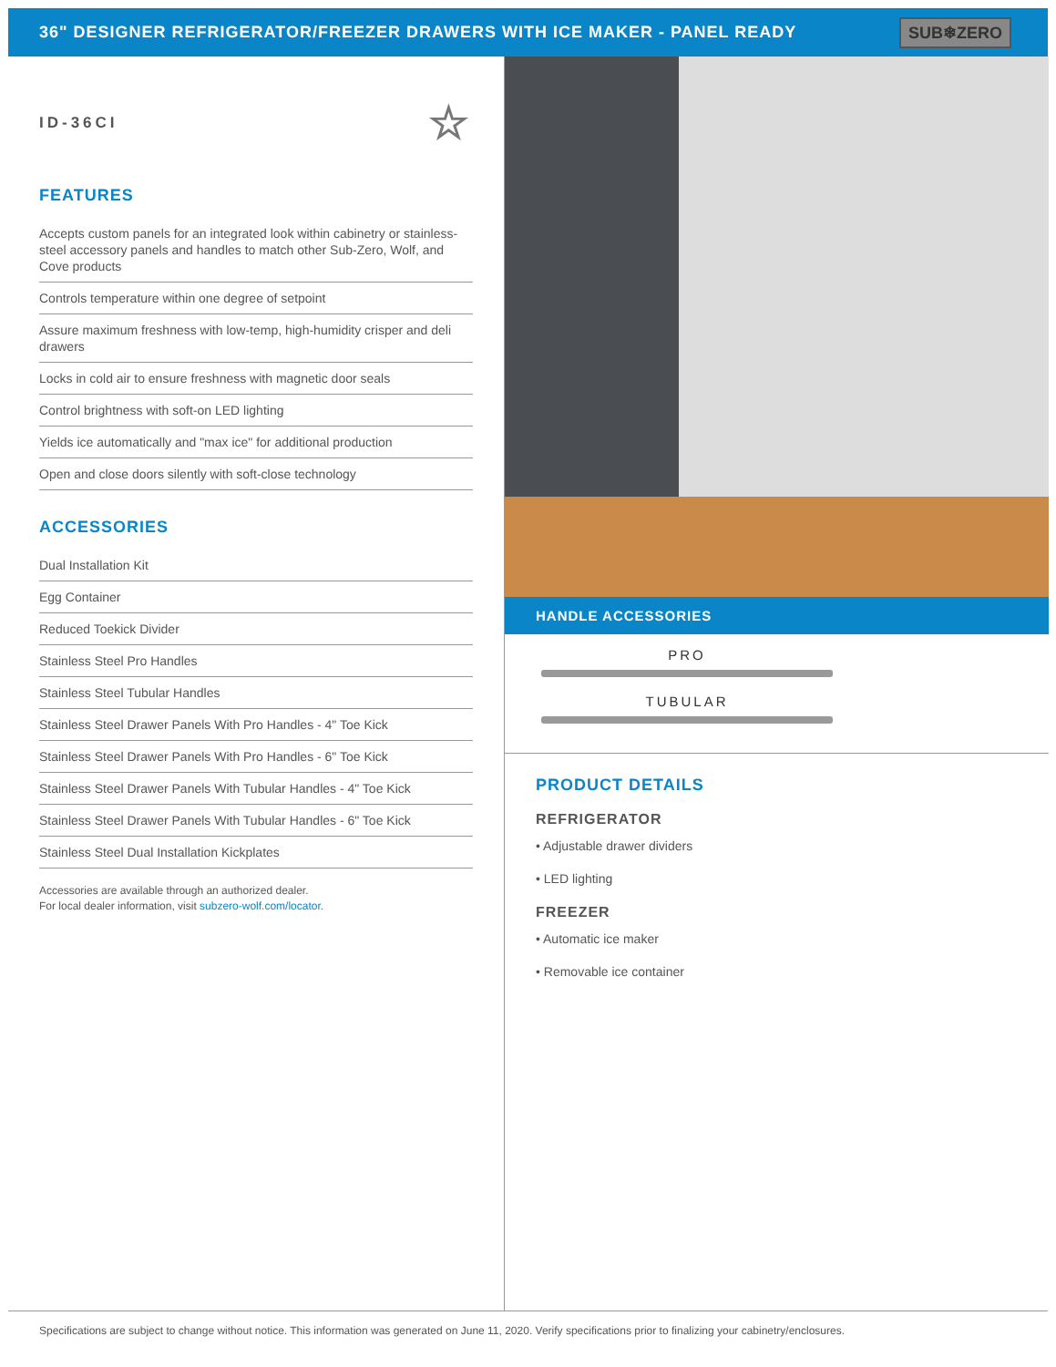36" DESIGNER REFRIGERATOR/FREEZER DRAWERS WITH ICE MAKER - PANEL READY
SUB❄ZERO
ID-36CI ☆
FEATURES
Accepts custom panels for an integrated look within cabinetry or stainless-steel accessory panels and handles to match other Sub-Zero, Wolf, and Cove products
Controls temperature within one degree of setpoint
Assure maximum freshness with low-temp, high-humidity crisper and deli drawers
Locks in cold air to ensure freshness with magnetic door seals
Control brightness with soft-on LED lighting
Yields ice automatically and "max ice" for additional production
Open and close doors silently with soft-close technology
ACCESSORIES
Dual Installation Kit
Egg Container
Reduced Toekick Divider
Stainless Steel Pro Handles
Stainless Steel Tubular Handles
Stainless Steel Drawer Panels With Pro Handles - 4" Toe Kick
Stainless Steel Drawer Panels With Pro Handles - 6" Toe Kick
Stainless Steel Drawer Panels With Tubular Handles - 4" Toe Kick
Stainless Steel Drawer Panels With Tubular Handles - 6" Toe Kick
Stainless Steel Dual Installation Kickplates
Accessories are available through an authorized dealer.
For local dealer information, visit subzero-wolf.com/locator.
HANDLE ACCESSORIES
PRO
TUBULAR
PRODUCT DETAILS
REFRIGERATOR
• Adjustable drawer dividers
• LED lighting
FREEZER
• Automatic ice maker
• Removable ice container
Specifications are subject to change without notice. This information was generated on June 11, 2020. Verify specifications prior to finalizing your cabinetry/enclosures.